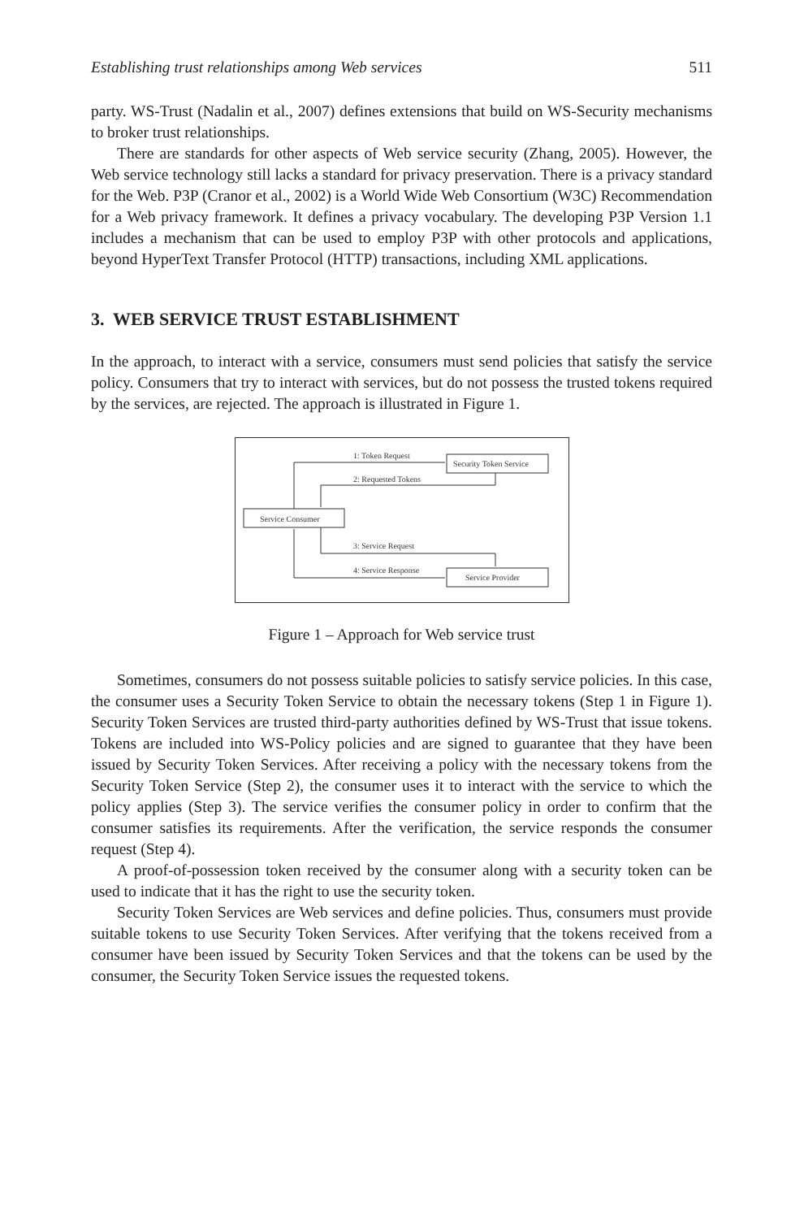Establishing trust relationships among Web services 511
party. WS-Trust (Nadalin et al., 2007) defines extensions that build on WS-Security mechanisms to broker trust relationships.
There are standards for other aspects of Web service security (Zhang, 2005). However, the Web service technology still lacks a standard for privacy preservation. There is a privacy standard for the Web. P3P (Cranor et al., 2002) is a World Wide Web Consortium (W3C) Recommendation for a Web privacy framework. It defines a privacy vocabulary. The developing P3P Version 1.1 includes a mechanism that can be used to employ P3P with other protocols and applications, beyond HyperText Transfer Protocol (HTTP) transactions, including XML applications.
3. WEB SERVICE TRUST ESTABLISHMENT
In the approach, to interact with a service, consumers must send policies that satisfy the service policy. Consumers that try to interact with services, but do not possess the trusted tokens required by the services, are rejected. The approach is illustrated in Figure 1.
Security Token Service
Service Consumer
Service Provider
1: Token Request
2: Requested Tokens
3: Service Request
4: Service Response
Figure 1 – Approach for Web service trust
Sometimes, consumers do not possess suitable policies to satisfy service policies. In this case, the consumer uses a Security Token Service to obtain the necessary tokens (Step 1 in Figure 1). Security Token Services are trusted third-party authorities defined by WS-Trust that issue tokens. Tokens are included into WS-Policy policies and are signed to guarantee that they have been issued by Security Token Services. After receiving a policy with the necessary tokens from the Security Token Service (Step 2), the consumer uses it to interact with the service to which the policy applies (Step 3). The service verifies the consumer policy in order to confirm that the consumer satisfies its requirements. After the verification, the service responds the consumer request (Step 4).
A proof-of-possession token received by the consumer along with a security token can be used to indicate that it has the right to use the security token.
Security Token Services are Web services and define policies. Thus, consumers must provide suitable tokens to use Security Token Services. After verifying that the tokens received from a consumer have been issued by Security Token Services and that the tokens can be used by the consumer, the Security Token Service issues the requested tokens.